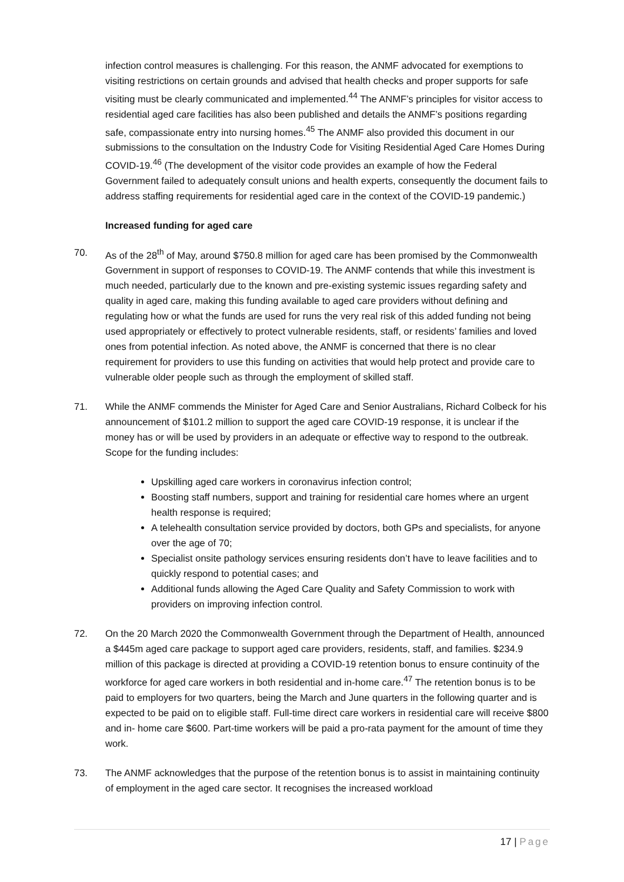infection control measures is challenging. For this reason, the ANMF advocated for exemptions to visiting restrictions on certain grounds and advised that health checks and proper supports for safe visiting must be clearly communicated and implemented.<sup>44</sup> The ANMF’s principles for visitor access to residential aged care facilities has also been published and details the ANMF’s positions regarding safe, compassionate entry into nursing homes.<sup>45</sup> The ANMF also provided this document in our submissions to the consultation on the Industry Code for Visiting Residential Aged Care Homes During COVID-19.<sup>46</sup> (The development of the visitor code provides an example of how the Federal Government failed to adequately consult unions and health experts, consequently the document fails to address staffing requirements for residential aged care in the context of the COVID-19 pandemic.)
Increased funding for aged care
70. As of the 28<sup>th</sup> of May, around $750.8 million for aged care has been promised by the Commonwealth Government in support of responses to COVID-19. The ANMF contends that while this investment is much needed, particularly due to the known and pre-existing systemic issues regarding safety and quality in aged care, making this funding available to aged care providers without defining and regulating how or what the funds are used for runs the very real risk of this added funding not being used appropriately or effectively to protect vulnerable residents, staff, or residents’ families and loved ones from potential infection. As noted above, the ANMF is concerned that there is no clear requirement for providers to use this funding on activities that would help protect and provide care to vulnerable older people such as through the employment of skilled staff.
71. While the ANMF commends the Minister for Aged Care and Senior Australians, Richard Colbeck for his announcement of $101.2 million to support the aged care COVID-19 response, it is unclear if the money has or will be used by providers in an adequate or effective way to respond to the outbreak. Scope for the funding includes:
Upskilling aged care workers in coronavirus infection control;
Boosting staff numbers, support and training for residential care homes where an urgent health response is required;
A telehealth consultation service provided by doctors, both GPs and specialists, for anyone over the age of 70;
Specialist onsite pathology services ensuring residents don’t have to leave facilities and to quickly respond to potential cases; and
Additional funds allowing the Aged Care Quality and Safety Commission to work with providers on improving infection control.
72. On the 20 March 2020 the Commonwealth Government through the Department of Health, announced a $445m aged care package to support aged care providers, residents, staff, and families. $234.9 million of this package is directed at providing a COVID-19 retention bonus to ensure continuity of the workforce for aged care workers in both residential and in-home care.<sup>47</sup> The retention bonus is to be paid to employers for two quarters, being the March and June quarters in the following quarter and is expected to be paid on to eligible staff. Full-time direct care workers in residential care will receive $800 and in- home care $600. Part-time workers will be paid a pro-rata payment for the amount of time they work.
73. The ANMF acknowledges that the purpose of the retention bonus is to assist in maintaining continuity of employment in the aged care sector. It recognises the increased workload
17 | Page